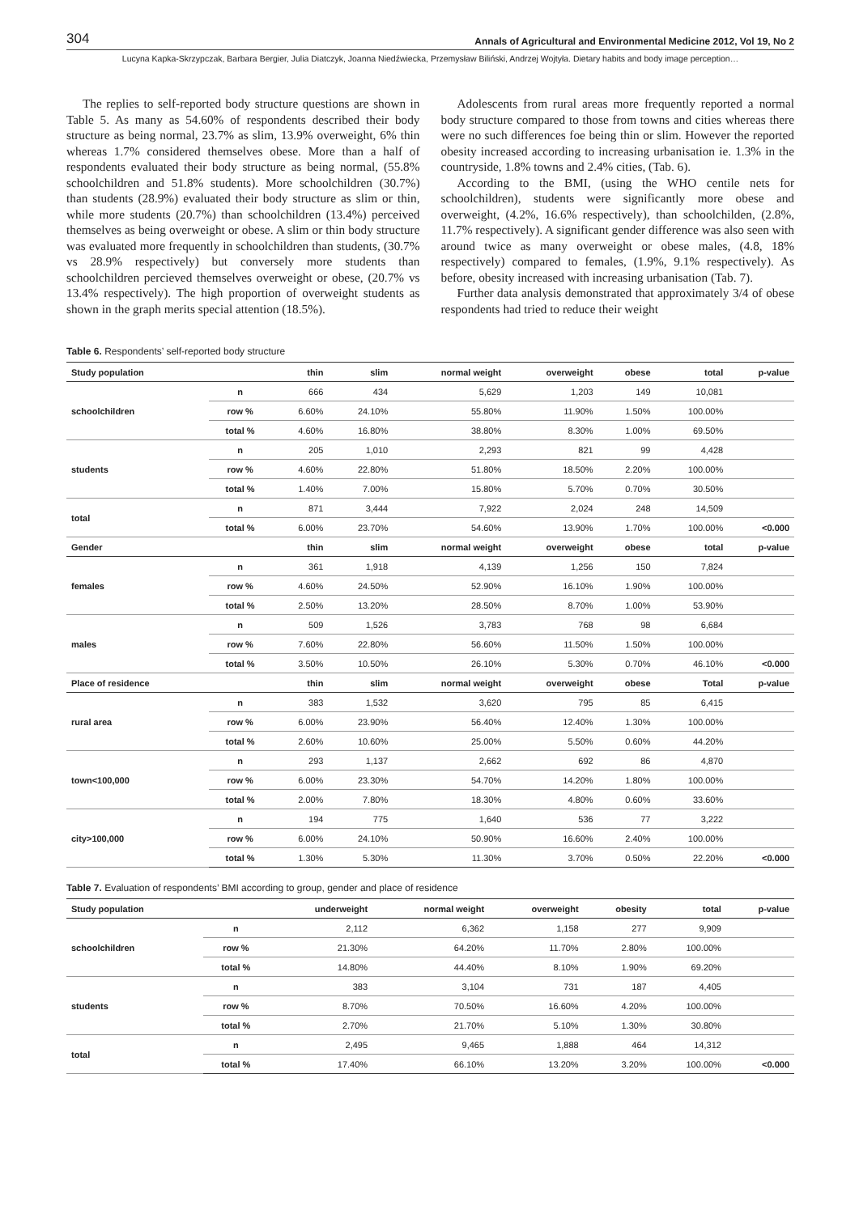304 Annals of Agricultural and Environmental Medicine 2012, Vol 19, No 2
Lucyna Kapka-Skrzypczak, Barbara Bergier, Julia Diatczyk, Joanna Niedźwiecka, Przemysław Biliński, Andrzej Wojtyła. Dietary habits and body image perception…
The replies to self-reported body structure questions are shown in Table 5. As many as 54.60% of respondents described their body structure as being normal, 23.7% as slim, 13.9% overweight, 6% thin whereas 1.7% considered themselves obese. More than a half of respondents evaluated their body structure as being normal, (55.8% schoolchildren and 51.8% students). More schoolchildren (30.7%) than students (28.9%) evaluated their body structure as slim or thin, while more students (20.7%) than schoolchildren (13.4%) perceived themselves as being overweight or obese. A slim or thin body structure was evaluated more frequently in schoolchildren than students, (30.7% vs 28.9% respectively) but conversely more students than schoolchildren percieved themselves overweight or obese, (20.7% vs 13.4% respectively). The high proportion of overweight students as shown in the graph merits special attention (18.5%).
Adolescents from rural areas more frequently reported a normal body structure compared to those from towns and cities whereas there were no such differences foe being thin or slim. However the reported obesity increased according to increasing urbanisation ie. 1.3% in the countryside, 1.8% towns and 2.4% cities, (Tab. 6).
According to the BMI, (using the WHO centile nets for schoolchildren), students were significantly more obese and overweight, (4.2%, 16.6% respectively), than schoolchilden, (2.8%, 11.7% respectively). A significant gender difference was also seen with around twice as many overweight or obese males, (4.8, 18% respectively) compared to females, (1.9%, 9.1% respectively). As before, obesity increased with increasing urbanisation (Tab. 7).
Further data analysis demonstrated that approximately 3/4 of obese respondents had tried to reduce their weight
Table 6. Respondents’ self-reported body structure
| Study population | | thin | slim | normal weight | overweight | obese | total | p-value |
| --- | --- | --- | --- | --- | --- | --- | --- | --- |
| schoolchildren | n | 666 | 434 | 5,629 | 1,203 | 149 | 10,081 | |
| | row % | 6.60% | 24.10% | 55.80% | 11.90% | 1.50% | 100.00% | |
| | total % | 4.60% | 16.80% | 38.80% | 8.30% | 1.00% | 69.50% | |
| students | n | 205 | 1,010 | 2,293 | 821 | 99 | 4,428 | |
| | row % | 4.60% | 22.80% | 51.80% | 18.50% | 2.20% | 100.00% | |
| | total % | 1.40% | 7.00% | 15.80% | 5.70% | 0.70% | 30.50% | |
| total | n | 871 | 3,444 | 7,922 | 2,024 | 248 | 14,509 | |
| | total % | 6.00% | 23.70% | 54.60% | 13.90% | 1.70% | 100.00% | <0.000 |
| Gender | | thin | slim | normal weight | overweight | obese | total | p-value |
| females | n | 361 | 1,918 | 4,139 | 1,256 | 150 | 7,824 | |
| | row % | 4.60% | 24.50% | 52.90% | 16.10% | 1.90% | 100.00% | |
| | total % | 2.50% | 13.20% | 28.50% | 8.70% | 1.00% | 53.90% | |
| males | n | 509 | 1,526 | 3,783 | 768 | 98 | 6,684 | |
| | row % | 7.60% | 22.80% | 56.60% | 11.50% | 1.50% | 100.00% | |
| | total % | 3.50% | 10.50% | 26.10% | 5.30% | 0.70% | 46.10% | <0.000 |
| Place of residence | | thin | slim | normal weight | overweight | obese | Total | p-value |
| rural area | n | 383 | 1,532 | 3,620 | 795 | 85 | 6,415 | |
| | row % | 6.00% | 23.90% | 56.40% | 12.40% | 1.30% | 100.00% | |
| | total % | 2.60% | 10.60% | 25.00% | 5.50% | 0.60% | 44.20% | |
| town<100,000 | n | 293 | 1,137 | 2,662 | 692 | 86 | 4,870 | |
| | row % | 6.00% | 23.30% | 54.70% | 14.20% | 1.80% | 100.00% | |
| | total % | 2.00% | 7.80% | 18.30% | 4.80% | 0.60% | 33.60% | |
| city>100,000 | n | 194 | 775 | 1,640 | 536 | 77 | 3,222 | |
| | row % | 6.00% | 24.10% | 50.90% | 16.60% | 2.40% | 100.00% | |
| | total % | 1.30% | 5.30% | 11.30% | 3.70% | 0.50% | 22.20% | <0.000 |
Table 7. Evaluation of respondents’ BMI according to group, gender and place of residence
| Study population | | underweight | normal weight | overweight | obesity | total | p-value |
| --- | --- | --- | --- | --- | --- | --- | --- |
| schoolchildren | n | 2,112 | 6,362 | 1,158 | 277 | 9,909 | |
| | row % | 21.30% | 64.20% | 11.70% | 2.80% | 100.00% | |
| | total % | 14.80% | 44.40% | 8.10% | 1.90% | 69.20% | |
| students | n | 383 | 3,104 | 731 | 187 | 4,405 | |
| | row % | 8.70% | 70.50% | 16.60% | 4.20% | 100.00% | |
| | total % | 2.70% | 21.70% | 5.10% | 1.30% | 30.80% | |
| total | n | 2,495 | 9,465 | 1,888 | 464 | 14,312 | |
| | total % | 17.40% | 66.10% | 13.20% | 3.20% | 100.00% | <0.000 |